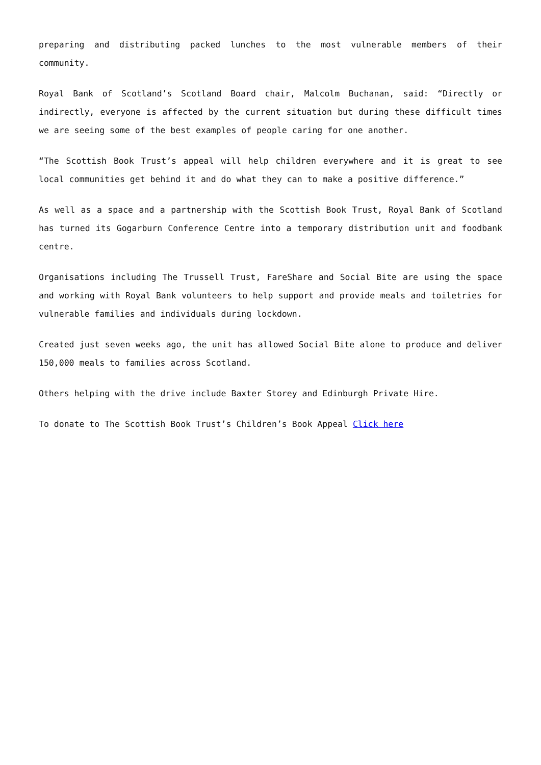preparing and distributing packed lunches to the most vulnerable members of their community.
Royal Bank of Scotland’s Scotland Board chair, Malcolm Buchanan, said: “Directly or indirectly, everyone is affected by the current situation but during these difficult times we are seeing some of the best examples of people caring for one another.
“The Scottish Book Trust’s appeal will help children everywhere and it is great to see local communities get behind it and do what they can to make a positive difference.”
As well as a space and a partnership with the Scottish Book Trust, Royal Bank of Scotland has turned its Gogarburn Conference Centre into a temporary distribution unit and foodbank centre.
Organisations including The Trussell Trust, FareShare and Social Bite are using the space and working with Royal Bank volunteers to help support and provide meals and toiletries for vulnerable families and individuals during lockdown.
Created just seven weeks ago, the unit has allowed Social Bite alone to produce and deliver 150,000 meals to families across Scotland.
Others helping with the drive include Baxter Storey and Edinburgh Private Hire.
To donate to The Scottish Book Trust’s Children’s Book Appeal Click here